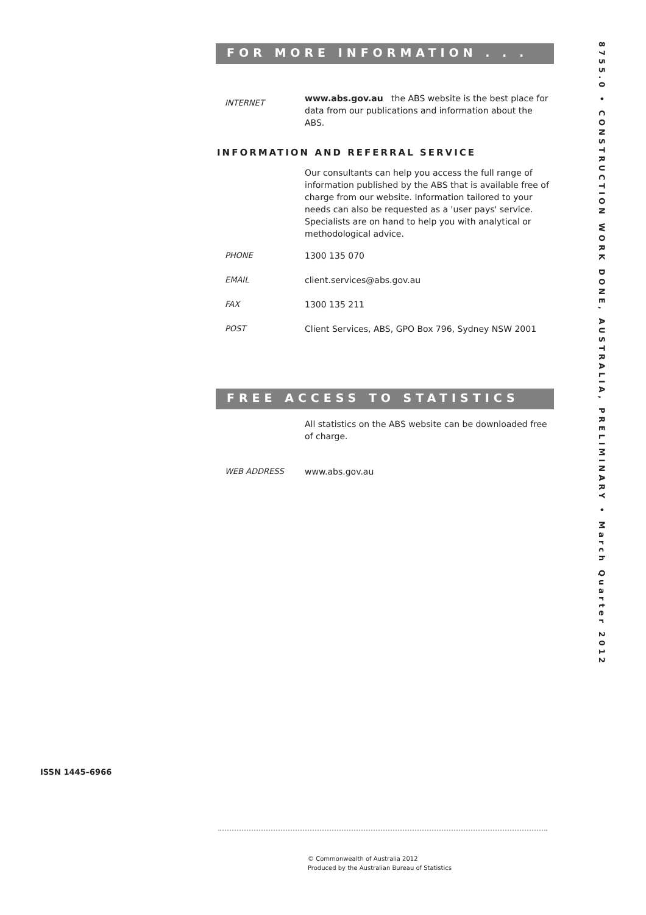FOR MORE INFORMATION . . .
INTERNET
www.abs.gov.au the ABS website is the best place for data from our publications and information about the ABS.
INFORMATION AND REFERRAL SERVICE
Our consultants can help you access the full range of information published by the ABS that is available free of charge from our website. Information tailored to your needs can also be requested as a 'user pays' service. Specialists are on hand to help you with analytical or methodological advice.
PHONE 1300 135 070
EMAIL client.services@abs.gov.au
FAX 1300 135 211
POST Client Services, ABS, GPO Box 796, Sydney NSW 2001
FREE ACCESS TO STATISTICS
All statistics on the ABS website can be downloaded free of charge.
WEB ADDRESS www.abs.gov.au
8755.0 • CONSTRUCTION WORK DONE, AUSTRALIA, PRELIMINARY • March Quarter 2012
ISSN 1445–6966
© Commonwealth of Australia 2012
Produced by the Australian Bureau of Statistics